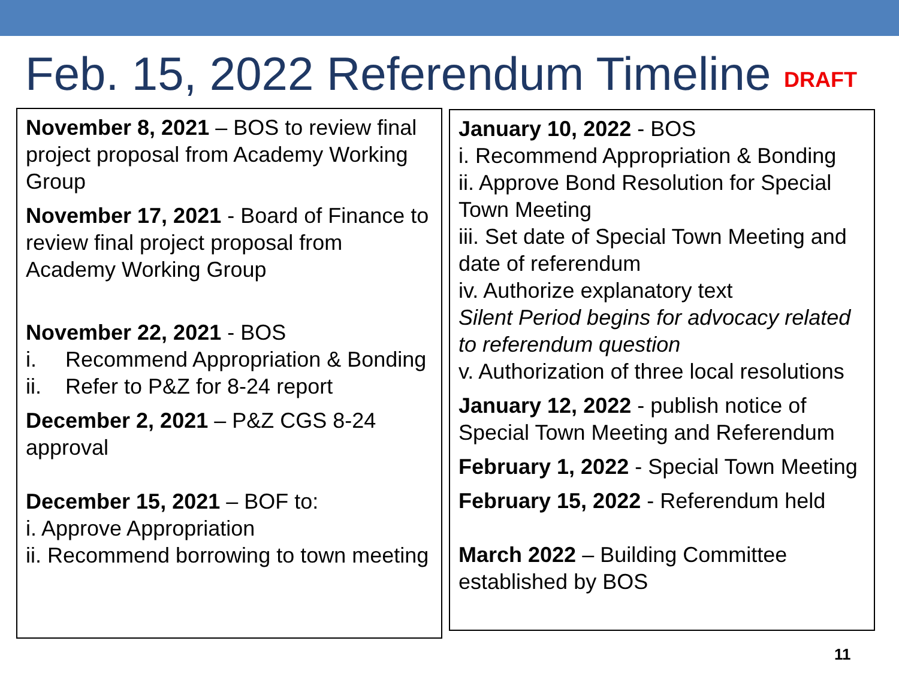Feb. 15, 2022 Referendum Timeline DRAFT
November 8, 2021 – BOS to review final project proposal from Academy Working Group
November 17, 2021 - Board of Finance to review final project proposal from Academy Working Group
November 22, 2021 - BOS
i. Recommend Appropriation & Bonding
ii. Refer to P&Z for 8-24 report
December 2, 2021 – P&Z CGS 8-24 approval
December 15, 2021 – BOF to:
i. Approve Appropriation
ii. Recommend borrowing to town meeting
January 10, 2022 - BOS
i. Recommend Appropriation & Bonding
ii. Approve Bond Resolution for Special Town Meeting
iii. Set date of Special Town Meeting and date of referendum
iv. Authorize explanatory text
Silent Period begins for advocacy related to referendum question
v. Authorization of three local resolutions
January 12, 2022 - publish notice of Special Town Meeting and Referendum
February 1, 2022 - Special Town Meeting
February 15, 2022 - Referendum held
March 2022 – Building Committee established by BOS
11